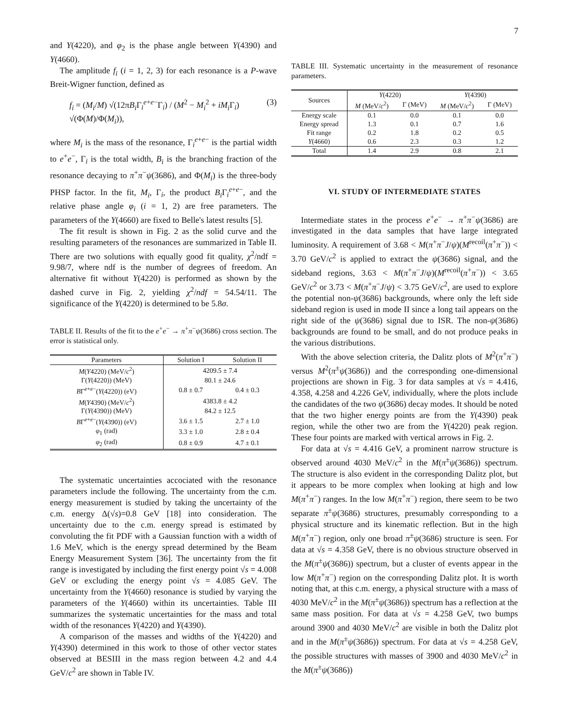7
and Y(4220), and φ<sub>2</sub> is the phase angle between Y(4390) and Y(4660).
The amplitude f<sub>i</sub> (i = 1, 2, 3) for each resonance is a P-wave Breit-Wigner function, defined as
f<sub>i</sub> = (M<sub>i</sub>/M) √(12πB<sub>i</sub> Γ<sub>i</sub><sup>e+e−</sup>Γ<sub>i</sub>) / (M<sup>2</sup> − M<sub>i</sub><sup>2</sup> + iM<sub>i</sub> Γ<sub>i</sub>) √(Φ(M)/Φ(M<sub>i</sub>)), (3)
where M<sub>i</sub> is the mass of the resonance, Γ<sub>i</sub><sup>e+e−</sup> is the partial width to e<sup>+</sup>e<sup>−</sup>, Γ<sub>i</sub> is the total width, B<sub>i</sub> is the branching fraction of the resonance decaying to π<sup>+</sup>π<sup>−</sup>ψ(3686), and Φ(M<sub>i</sub>) is the three-body PHSP factor. In the fit, M<sub>i</sub>, Γ<sub>i</sub>, the product B<sub>i</sub> Γ<sub>i</sub><sup>e+e−</sup>, and the relative phase angle φ<sub>i</sub> (i = 1, 2) are free parameters. The parameters of the Y(4660) are fixed to Belle's latest results [5].
The fit result is shown in Fig. 2 as the solid curve and the resulting parameters of the resonances are summarized in Table II. There are two solutions with equally good fit quality, χ<sup>2</sup>/ndf = 9.98/7, where ndf is the number of degrees of freedom. An alternative fit without Y(4220) is performed as shown by the dashed curve in Fig. 2, yielding χ<sup>2</sup>/ndf = 54.54/11. The significance of the Y(4220) is determined to be 5.8σ.
TABLE II. Results of the fit to the e<sup>+</sup>e<sup>−</sup> → π<sup>+</sup>π<sup>−</sup>ψ(3686) cross section. The error is statistical only.
| Parameters | Solution I | Solution II |
| --- | --- | --- |
| M ( Y 4220) (MeV/ c<sup>2</sup>) | 4209.5 ± 7.4 | |
| Γ( Y (4220)) (MeV) | 80.1 ± 24.6 | |
| B Γ<sup>e+e−</sup>( Y (4220)) (eV) | 0.8 ± 0.7 | 0.4 ± 0.3 |
| M ( Y 4390) (MeV/ c<sup>2</sup>) | 4383.8 ± 4.2 | |
| Γ( Y (4390)) (MeV) | 84.2 ± 12.5 | |
| B Γ<sup>e+e−</sup>( Y (4390)) (eV) | 3.6 ± 1.5 | 2.7 ± 1.0 |
| φ<sub>1</sub> (rad) | 3.3 ± 1.0 | 2.8 ± 0.4 |
| φ<sub>2</sub> (rad) | 0.8 ± 0.9 | 4.7 ± 0.1 |
The systematic uncertainties accociated with the resonance parameters include the following. The uncertainty from the c.m. energy measurement is studied by taking the uncertainty of the c.m. energy Δ(√s)=0.8 GeV [18] into consideration. The uncertainty due to the c.m. energy spread is estimated by convoluting the fit PDF with a Gaussian function with a width of 1.6 MeV, which is the energy spread determined by the Beam Energy Measurement System [36]. The uncertainty from the fit range is investigated by including the first energy point √s = 4.008 GeV or excluding the energy point √s = 4.085 GeV. The uncertainty from the Y(4660) resonance is studied by varying the parameters of the Y(4660) within its uncertainties. Table III summarizes the systematic uncertainties for the mass and total width of the resonances Y(4220) and Y(4390).
A comparison of the masses and widths of the Y(4220) and Y(4390) determined in this work to those of other vector states observed at BESIII in the mass region between 4.2 and 4.4 GeV/c<sup>2</sup> are shown in Table IV.
TABLE III. Systematic uncertainty in the measurement of resonance parameters.
| Sources | Y (4220) | | Y (4390) | |
| --- | --- | --- | --- | --- |
| | M (MeV/ c<sup>2</sup>) | Γ (MeV) | M (MeV/ c<sup>2</sup>) | Γ (MeV) |
| Energy scale | 0.1 | 0.0 | 0.1 | 0.0 |
| Energy spread | 1.3 | 0.1 | 0.7 | 1.6 |
| Fit range | 0.2 | 1.8 | 0.2 | 0.5 |
| Y (4660) | 0.6 | 2.3 | 0.3 | 1.2 |
| Total | 1.4 | 2.9 | 0.8 | 2.1 |
VI. STUDY OF INTERMEDIATE STATES
Intermediate states in the process e<sup>+</sup>e<sup>−</sup> → π<sup>+</sup>π<sup>−</sup>ψ(3686) are investigated in the data samples that have large integrated luminosity. A requirement of 3.68 < M(π<sup>+</sup>π<sup>−</sup>J/ψ)(M<sup>recoil</sup>(π<sup>+</sup>π<sup>−</sup>)) < 3.70 GeV/c<sup>2</sup> is applied to extract the ψ(3686) signal, and the sideband regions, 3.63 < M(π<sup>+</sup>π<sup>−</sup>J/ψ)(M<sup>recoil</sup>(π<sup>+</sup>π<sup>−</sup>)) < 3.65 GeV/c<sup>2</sup> or 3.73 < M(π<sup>+</sup>π<sup>−</sup>J/ψ) < 3.75 GeV/c<sup>2</sup>, are used to explore the potential non-ψ(3686) backgrounds, where only the left side sideband region is used in mode II since a long tail appears on the right side of the ψ(3686) signal due to ISR. The non-ψ(3686) backgrounds are found to be small, and do not produce peaks in the various distributions.
With the above selection criteria, the Dalitz plots of M<sup>2</sup>(π<sup>+</sup>π<sup>−</sup>) versus M<sup>2</sup>(π<sup>±</sup>ψ(3686)) and the corresponding one-dimensional projections are shown in Fig. 3 for data samples at √s = 4.416, 4.358, 4.258 and 4.226 GeV, individually, where the plots include the candidates of the two ψ(3686) decay modes. It should be noted that the two higher energy points are from the Y(4390) peak region, while the other two are from the Y(4220) peak region. These four points are marked with vertical arrows in Fig. 2.
For data at √s = 4.416 GeV, a prominent narrow structure is observed around 4030 MeV/c<sup>2</sup> in the M(π<sup>±</sup>ψ(3686)) spectrum. The structure is also evident in the corresponding Dalitz plot, but it appears to be more complex when looking at high and low M(π<sup>+</sup>π<sup>−</sup>) ranges. In the low M(π<sup>+</sup>π<sup>−</sup>) region, there seem to be two separate π<sup>±</sup>ψ(3686) structures, presumably corresponding to a physical structure and its kinematic reflection. But in the high M(π<sup>+</sup>π<sup>−</sup>) region, only one broad π<sup>±</sup>ψ(3686) structure is seen. For data at √s = 4.358 GeV, there is no obvious structure observed in the M(π<sup>±</sup>ψ(3686)) spectrum, but a cluster of events appear in the low M(π<sup>+</sup>π<sup>−</sup>) region on the corresponding Dalitz plot. It is worth noting that, at this c.m. energy, a physical structure with a mass of 4030 MeV/c<sup>2</sup> in the M(π<sup>±</sup>ψ(3686)) spectrum has a reflection at the same mass position. For data at √s = 4.258 GeV, two bumps around 3900 and 4030 MeV/c<sup>2</sup> are visible in both the Dalitz plot and in the M(π<sup>±</sup>ψ(3686)) spectrum. For data at √s = 4.258 GeV, the possible structures with masses of 3900 and 4030 MeV/c<sup>2</sup> in the M(π<sup>±</sup>ψ(3686))